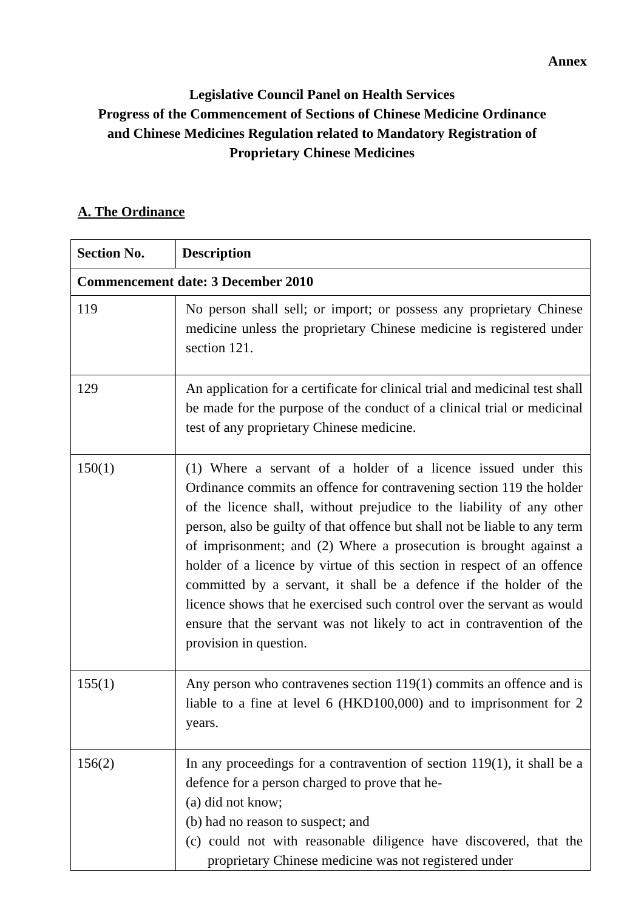Annex
Legislative Council Panel on Health Services
Progress of the Commencement of Sections of Chinese Medicine Ordinance
and Chinese Medicines Regulation related to Mandatory Registration of
Proprietary Chinese Medicines
A. The Ordinance
| Section No. | Description |
| --- | --- |
| Commencement date: 3 December 2010 | |
| 119 | No person shall sell; or import; or possess any proprietary Chinese medicine unless the proprietary Chinese medicine is registered under section 121. |
| 129 | An application for a certificate for clinical trial and medicinal test shall be made for the purpose of the conduct of a clinical trial or medicinal test of any proprietary Chinese medicine. |
| 150(1) | (1) Where a servant of a holder of a licence issued under this Ordinance commits an offence for contravening section 119 the holder of the licence shall, without prejudice to the liability of any other person, also be guilty of that offence but shall not be liable to any term of imprisonment; and (2) Where a prosecution is brought against a holder of a licence by virtue of this section in respect of an offence committed by a servant, it shall be a defence if the holder of the licence shows that he exercised such control over the servant as would ensure that the servant was not likely to act in contravention of the provision in question. |
| 155(1) | Any person who contravenes section 119(1) commits an offence and is liable to a fine at level 6 (HKD100,000) and to imprisonment for 2 years. |
| 156(2) | In any proceedings for a contravention of section 119(1), it shall be a defence for a person charged to prove that he- (a) did not know; (b) had no reason to suspect; and (c) could not with reasonable diligence have discovered, that the proprietary Chinese medicine was not registered under |